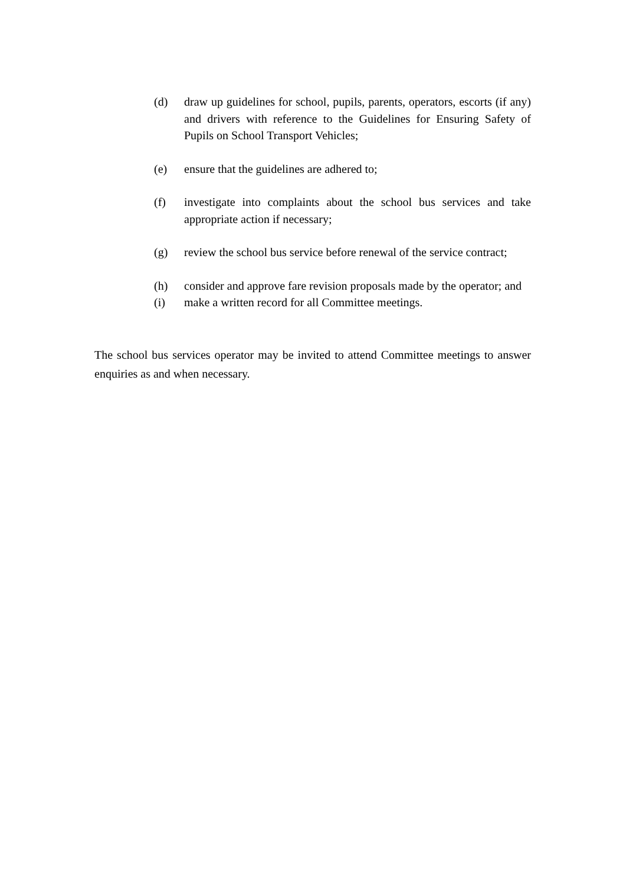(d) draw up guidelines for school, pupils, parents, operators, escorts (if any) and drivers with reference to the Guidelines for Ensuring Safety of Pupils on School Transport Vehicles;
(e) ensure that the guidelines are adhered to;
(f) investigate into complaints about the school bus services and take appropriate action if necessary;
(g) review the school bus service before renewal of the service contract;
(h) consider and approve fare revision proposals made by the operator; and
(i) make a written record for all Committee meetings.
The school bus services operator may be invited to attend Committee meetings to answer enquiries as and when necessary.